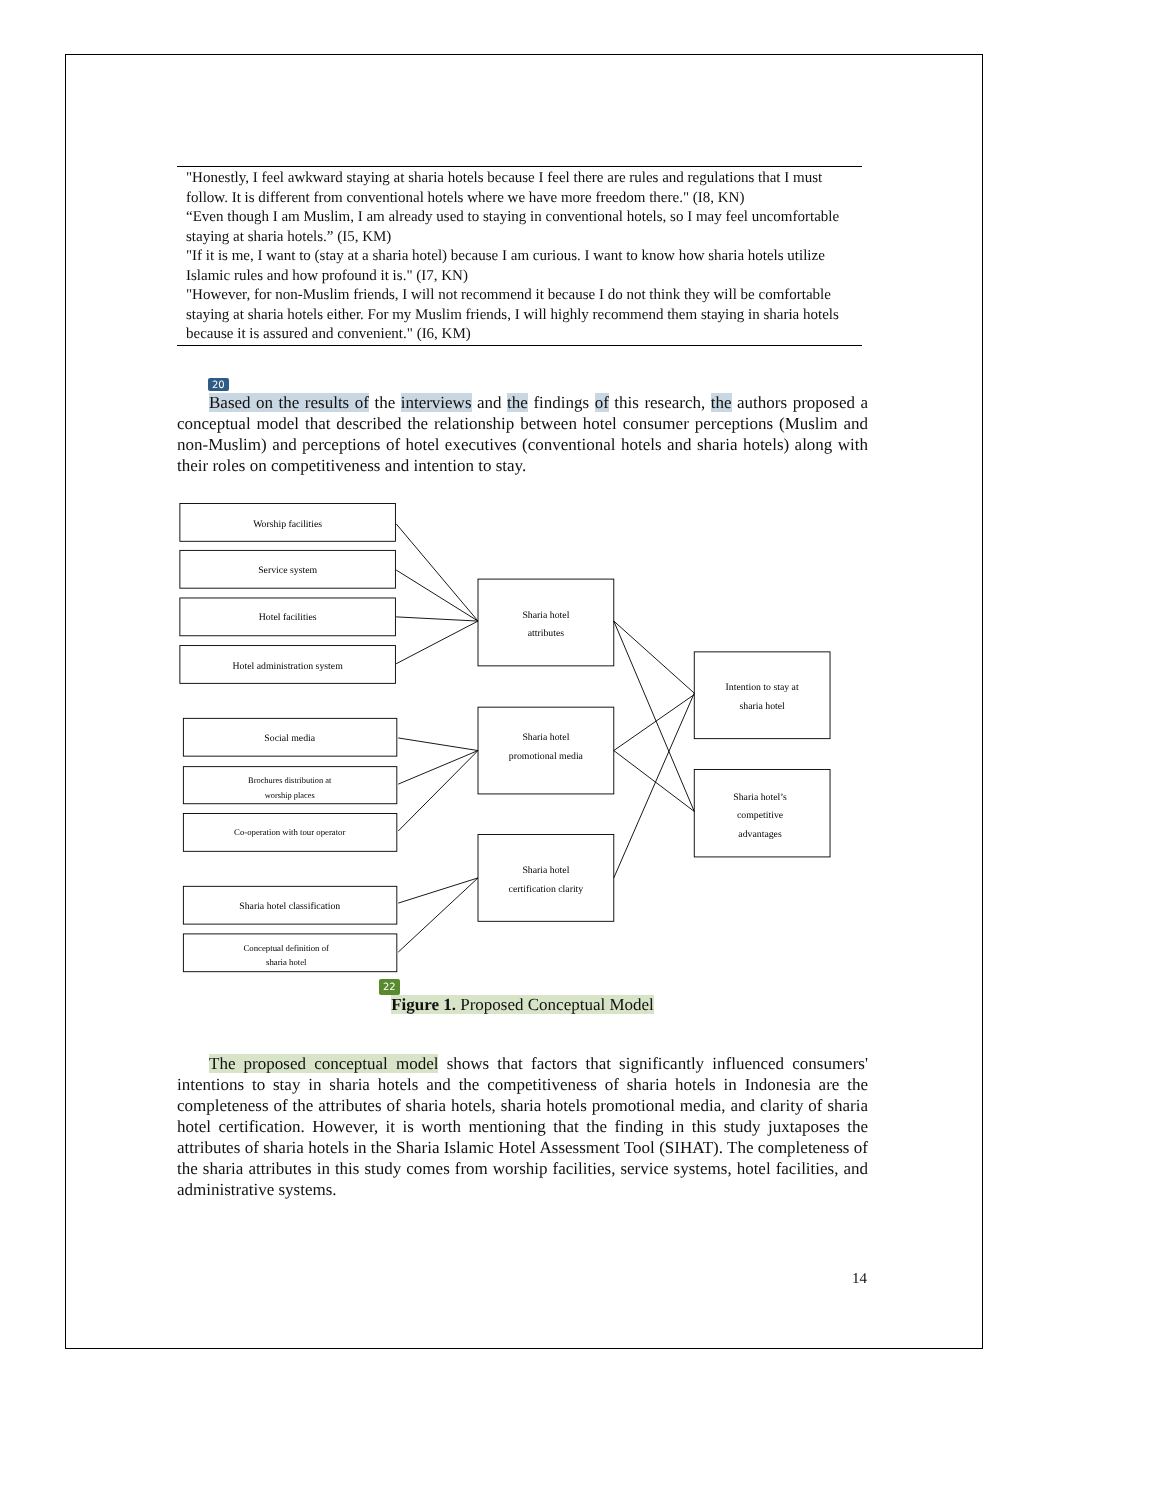"Honestly, I feel awkward staying at sharia hotels because I feel there are rules and regulations that I must follow. It is different from conventional hotels where we have more freedom there." (I8, KN)
“Even though I am Muslim, I am already used to staying in conventional hotels, so I may feel uncomfortable staying at sharia hotels.” (I5, KM)
"If it is me, I want to (stay at a sharia hotel) because I am curious. I want to know how sharia hotels utilize Islamic rules and how profound it is." (I7, KN)
"However, for non-Muslim friends, I will not recommend it because I do not think they will be comfortable staying at sharia hotels either. For my Muslim friends, I will highly recommend them staying in sharia hotels because it is assured and convenient." (I6, KM)
20
Based on the results of the interviews and the findings of this research, the authors proposed a conceptual model that described the relationship between hotel consumer perceptions (Muslim and non-Muslim) and perceptions of hotel executives (conventional hotels and sharia hotels) along with their roles on competitiveness and intention to stay.
Worship facilities
Service system
Hotel facilities
Hotel administration system
Social media
Brochures distribution at
worship places
Co-operation with tour operator
Sharia hotel classification
Conceptual definition of
sharia hotel
Sharia hotel
attributes
Sharia hotel
promotional media
Sharia hotel
certification clarity
Intention to stay at
sharia hotel
Sharia hotel’s
competitive
advantages
22
Figure 1. Proposed Conceptual Model
The proposed conceptual model shows that factors that significantly influenced consumers' intentions to stay in sharia hotels and the competitiveness of sharia hotels in Indonesia are the completeness of the attributes of sharia hotels, sharia hotels promotional media, and clarity of sharia hotel certification. However, it is worth mentioning that the finding in this study juxtaposes the attributes of sharia hotels in the Sharia Islamic Hotel Assessment Tool (SIHAT). The completeness of the sharia attributes in this study comes from worship facilities, service systems, hotel facilities, and administrative systems.
14